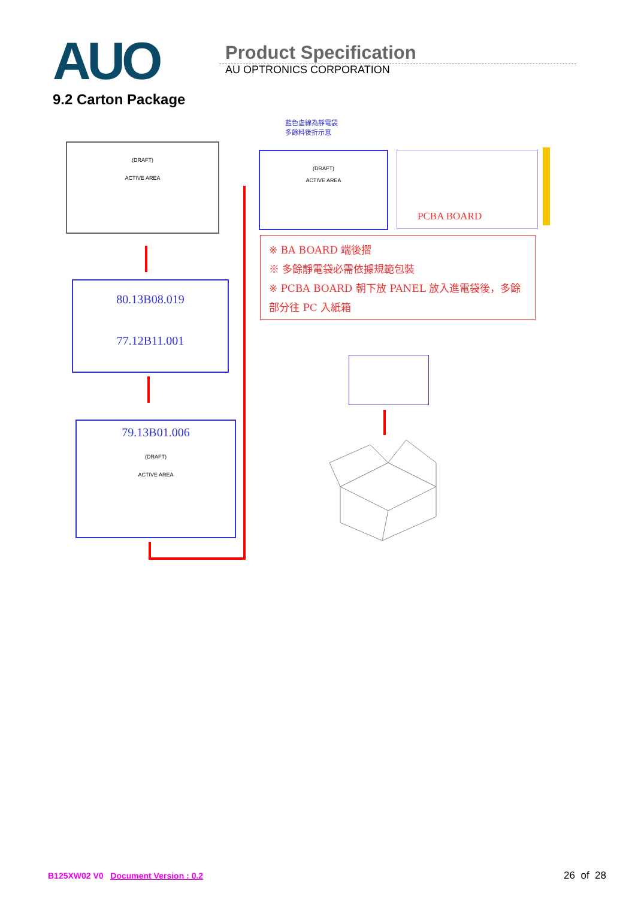AUO
Product Specification
AU OPTRONICS CORPORATION
9.2 Carton Package
(DRAFT)
ACTIVE AREA
80.13B08.019
77.12B11.001
79.13B01.006
(DRAFT)
ACTIVE AREA
藍色虛線為靜電袋多餘料後折示意
(DRAFT)
ACTIVE AREA
PCBA BOARD
※ BA BOARD 端後摺
※ 多餘靜電袋必需依據規範包裝
※ PCBA BOARD 朝下放 PANEL 放入進電袋後，多餘部分往 PC 入紙箱
B125XW02 V0 Document Version : 0.2 26 of 28